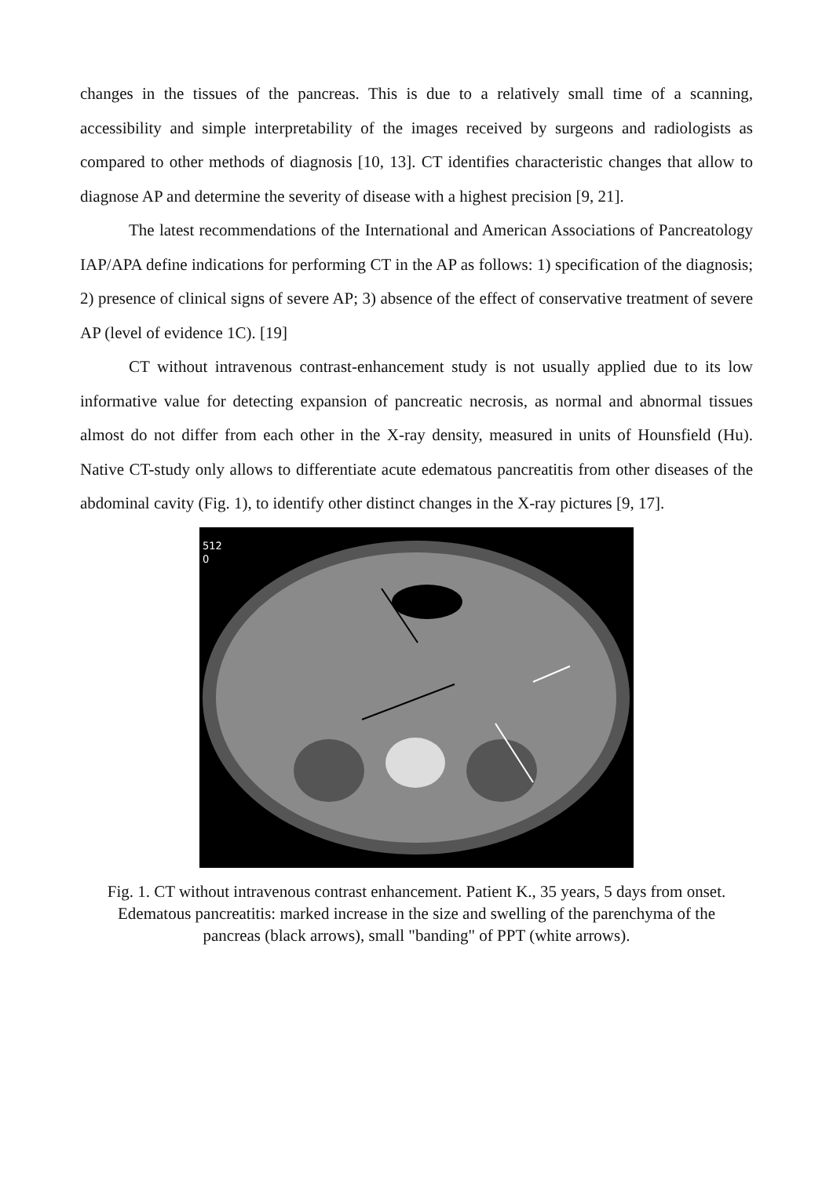changes in the tissues of the pancreas. This is due to a relatively small time of a scanning, accessibility and simple interpretability of the images received by surgeons and radiologists as compared to other methods of diagnosis [10, 13]. CT identifies characteristic changes that allow to diagnose AP and determine the severity of disease with a highest precision [9, 21].
The latest recommendations of the International and American Associations of Pancreatology IAP/APA define indications for performing CT in the AP as follows: 1) specification of the diagnosis; 2) presence of clinical signs of severe AP; 3) absence of the effect of conservative treatment of severe AP (level of evidence 1C). [19]
CT without intravenous contrast-enhancement study is not usually applied due to its low informative value for detecting expansion of pancreatic necrosis, as normal and abnormal tissues almost do not differ from each other in the X-ray density, measured in units of Hounsfield (Hu). Native CT-study only allows to differentiate acute edematous pancreatitis from other diseases of the abdominal cavity (Fig. 1), to identify other distinct changes in the X-ray pictures [9, 17].
512
0
Fig. 1. CT without intravenous contrast enhancement. Patient K., 35 years, 5 days from onset. Edematous pancreatitis: marked increase in the size and swelling of the parenchyma of the pancreas (black arrows), small "banding" of PPT (white arrows).